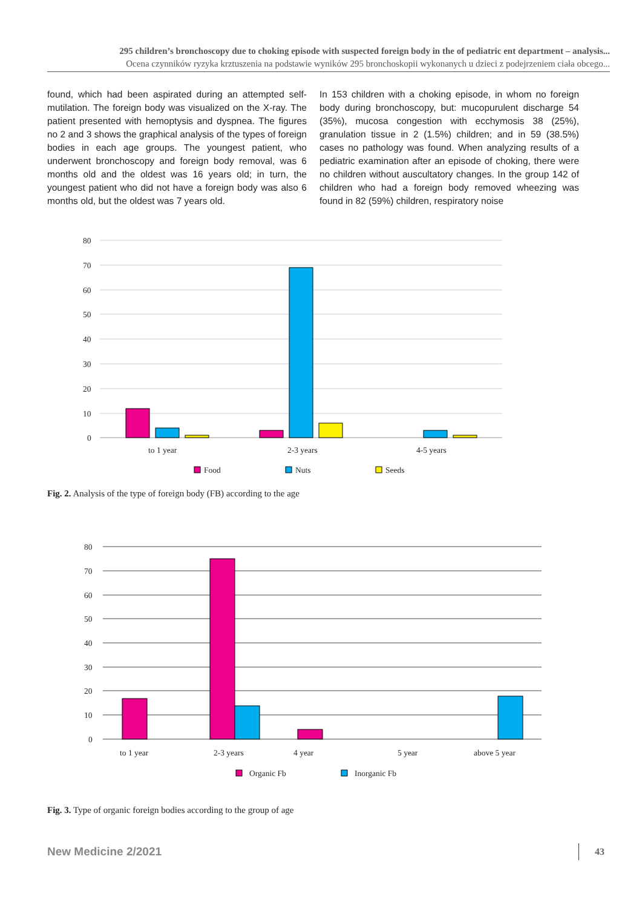295 children’s bronchoscopy due to choking episode with suspected foreign body in the of pediatric ent department – analysis...
Ocena czynników ryzyka krztuszenia na podstawie wyników 295 bronchoskopii wykonanych u dzieci z podejrzeniem ciała obcego...
found, which had been aspirated during an attempted self-mutilation. The foreign body was visualized on the X-ray. The patient presented with hemoptysis and dyspnea. The figures no 2 and 3 shows the graphical analysis of the types of foreign bodies in each age groups. The youngest patient, who underwent bronchoscopy and foreign body removal, was 6 months old and the oldest was 16 years old; in turn, the youngest patient who did not have a foreign body was also 6 months old, but the oldest was 7 years old.
In 153 children with a choking episode, in whom no foreign body during bronchoscopy, but: mucopurulent discharge 54 (35%), mucosa congestion with ecchymosis 38 (25%), granulation tissue in 2 (1.5%) children; and in 59 (38.5%) cases no pathology was found. When analyzing results of a pediatric examination after an episode of choking, there were no children without auscultatory changes. In the group 142 of children who had a foreign body removed wheezing was found in 82 (59%) children, respiratory noise
80
70
60
50
40
30
20
10
0
to 1 year
2-3 years
4-5 years
Food
Nuts
Seeds
Fig. 2. Analysis of the type of foreign body (FB) according to the age
80
70
60
50
40
30
20
10
0
to 1 year
2-3 years
4 year
5 year
above 5 year
Organic Fb
Inorganic Fb
Fig. 3. Type of organic foreign bodies according to the group of age
New Medicine 2/2021 43